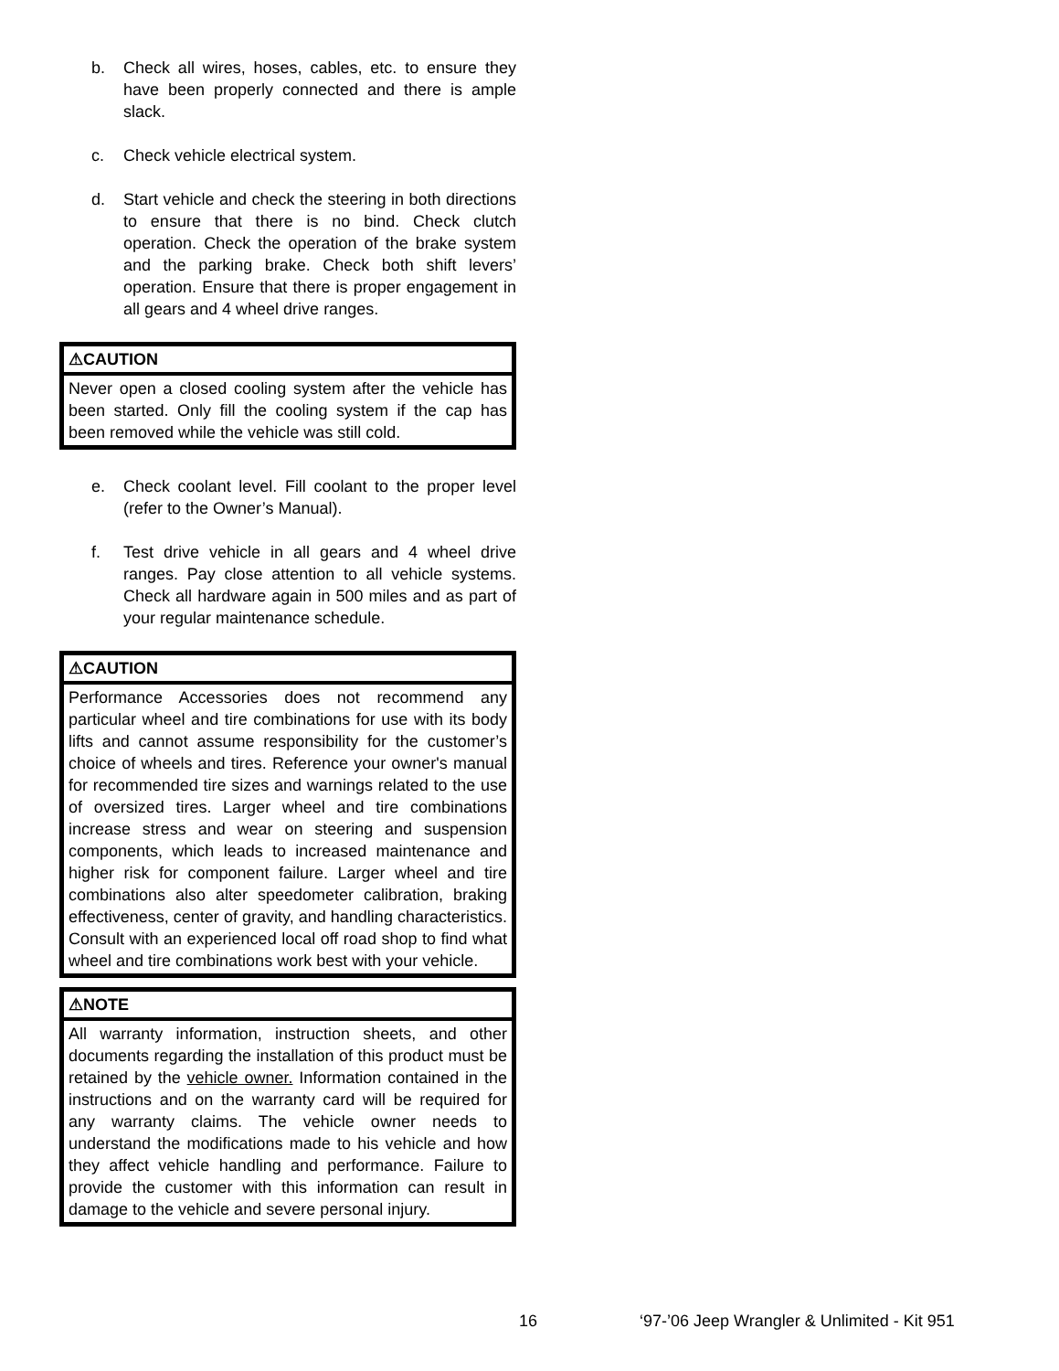b. Check all wires, hoses, cables, etc. to ensure they have been properly connected and there is ample slack.
c. Check vehicle electrical system.
d. Start vehicle and check the steering in both directions to ensure that there is no bind. Check clutch operation. Check the operation of the brake system and the parking brake. Check both shift levers’ operation. Ensure that there is proper engagement in all gears and 4 wheel drive ranges.
⚠CAUTION
Never open a closed cooling system after the vehicle has been started. Only fill the cooling system if the cap has been removed while the vehicle was still cold.
e. Check coolant level. Fill coolant to the proper level (refer to the Owner’s Manual).
f. Test drive vehicle in all gears and 4 wheel drive ranges. Pay close attention to all vehicle systems. Check all hardware again in 500 miles and as part of your regular maintenance schedule.
⚠CAUTION
Performance Accessories does not recommend any particular wheel and tire combinations for use with its body lifts and cannot assume responsibility for the customer’s choice of wheels and tires. Reference your owner's manual for recommended tire sizes and warnings related to the use of oversized tires. Larger wheel and tire combinations increase stress and wear on steering and suspension components, which leads to increased maintenance and higher risk for component failure. Larger wheel and tire combinations also alter speedometer calibration, braking effectiveness, center of gravity, and handling characteristics. Consult with an experienced local off road shop to find what wheel and tire combinations work best with your vehicle.
⚠NOTE
All warranty information, instruction sheets, and other documents regarding the installation of this product must be retained by the vehicle owner. Information contained in the instructions and on the warranty card will be required for any warranty claims. The vehicle owner needs to understand the modifications made to his vehicle and how they affect vehicle handling and performance. Failure to provide the customer with this information can result in damage to the vehicle and severe personal injury.
16 ‘97-’06 Jeep Wrangler & Unlimited - Kit 951